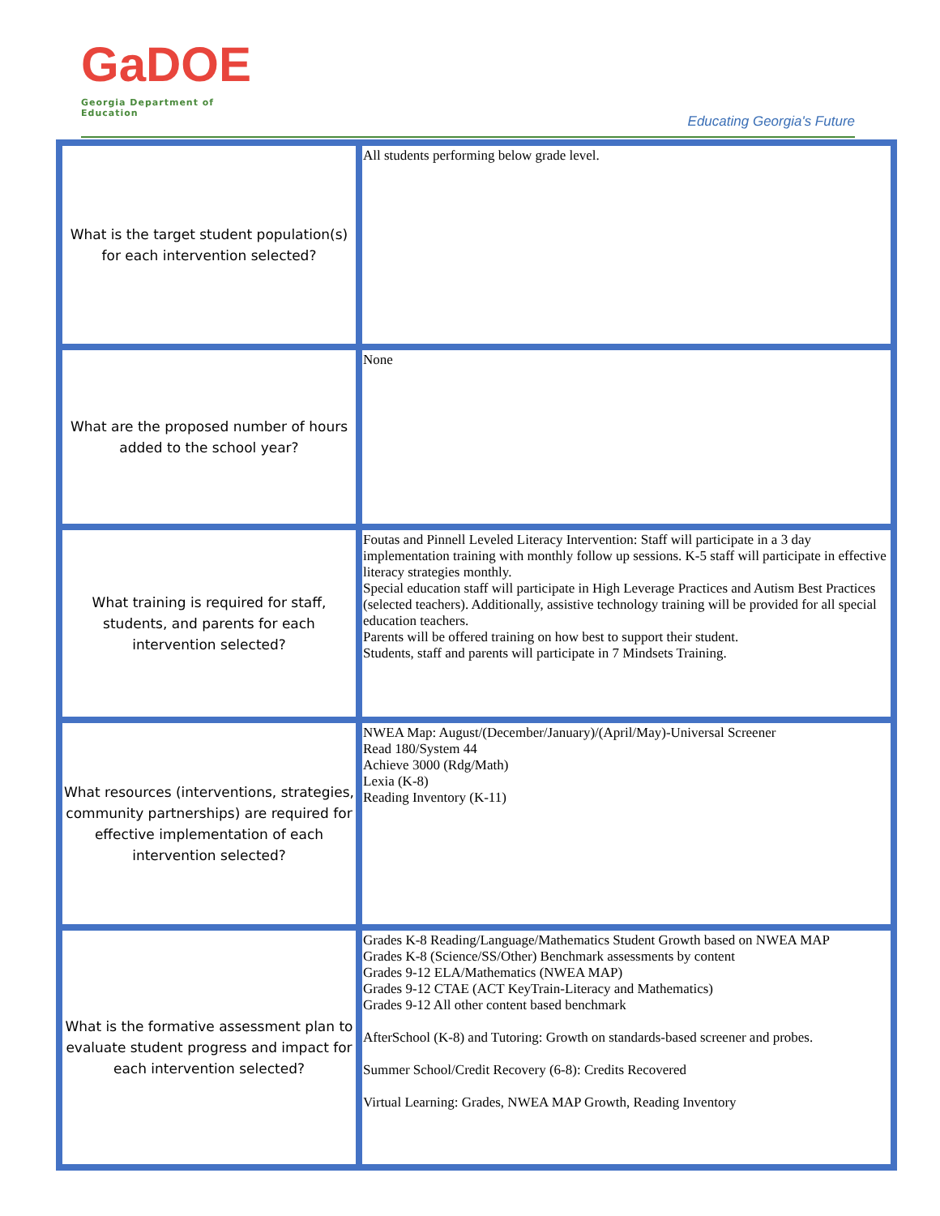GaDOE
Georgia Department of Education
Educating Georgia's Future
| What is the target student population(s) for each intervention selected? | All students performing below grade level. |
| What are the proposed number of hours added to the school year? | None |
| What training is required for staff, students, and parents for each intervention selected? | Foutas and Pinnell Leveled Literacy Intervention: Staff will participate in a 3 day implementation training with monthly follow up sessions. K-5 staff will participate in effective literacy strategies monthly. Special education staff will participate in High Leverage Practices and Autism Best Practices (selected teachers). Additionally, assistive technology training will be provided for all special education teachers. Parents will be offered training on how best to support their student. Students, staff and parents will participate in 7 Mindsets Training. |
| What resources (interventions, strategies, community partnerships) are required for effective implementation of each intervention selected? | NWEA Map: August/(December/January)/(April/May)-Universal Screener Read 180/System 44 Achieve 3000 (Rdg/Math) Lexia (K-8) Reading Inventory (K-11) |
| What is the formative assessment plan to evaluate student progress and impact for each intervention selected? | Grades K-8 Reading/Language/Mathematics Student Growth based on NWEA MAP Grades K-8 (Science/SS/Other) Benchmark assessments by content Grades 9-12 ELA/Mathematics (NWEA MAP) Grades 9-12 CTAE (ACT KeyTrain-Literacy and Mathematics) Grades 9-12 All other content based benchmark AfterSchool (K-8) and Tutoring: Growth on standards-based screener and probes. Summer School/Credit Recovery (6-8): Credits Recovered Virtual Learning: Grades, NWEA MAP Growth, Reading Inventory |